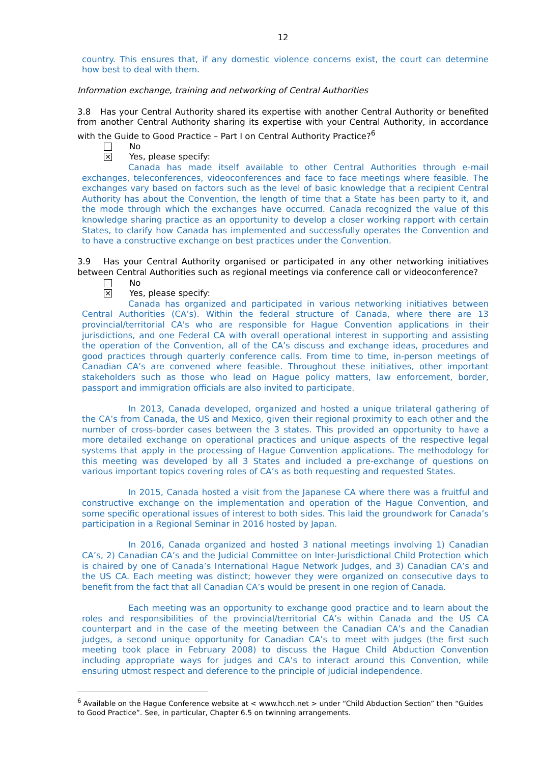12
country. This ensures that, if any domestic violence concerns exist, the court can determine how best to deal with them.
Information exchange, training and networking of Central Authorities
3.8 Has your Central Authority shared its expertise with another Central Authority or benefited from another Central Authority sharing its expertise with your Central Authority, in accordance with the Guide to Good Practice – Part I on Central Authority Practice?<sup>6</sup>
No
✕
Yes, please specify:
Canada has made itself available to other Central Authorities through e-mail exchanges, teleconferences, videoconferences and face to face meetings where feasible. The exchanges vary based on factors such as the level of basic knowledge that a recipient Central Authority has about the Convention, the length of time that a State has been party to it, and the mode through which the exchanges have occurred. Canada recognized the value of this knowledge sharing practice as an opportunity to develop a closer working rapport with certain States, to clarify how Canada has implemented and successfully operates the Convention and to have a constructive exchange on best practices under the Convention.
3.9 Has your Central Authority organised or participated in any other networking initiatives between Central Authorities such as regional meetings via conference call or videoconference?
No
✕
Yes, please specify:
Canada has organized and participated in various networking initiatives between Central Authorities (CA’s). Within the federal structure of Canada, where there are 13 provincial/territorial CA's who are responsible for Hague Convention applications in their jurisdictions, and one Federal CA with overall operational interest in supporting and assisting the operation of the Convention, all of the CA’s discuss and exchange ideas, procedures and good practices through quarterly conference calls. From time to time, in-person meetings of Canadian CA’s are convened where feasible. Throughout these initiatives, other important stakeholders such as those who lead on Hague policy matters, law enforcement, border, passport and immigration officials are also invited to participate.
In 2013, Canada developed, organized and hosted a unique trilateral gathering of the CA’s from Canada, the US and Mexico, given their regional proximity to each other and the number of cross-border cases between the 3 states. This provided an opportunity to have a more detailed exchange on operational practices and unique aspects of the respective legal systems that apply in the processing of Hague Convention applications. The methodology for this meeting was developed by all 3 States and included a pre-exchange of questions on various important topics covering roles of CA’s as both requesting and requested States.
In 2015, Canada hosted a visit from the Japanese CA where there was a fruitful and constructive exchange on the implementation and operation of the Hague Convention, and some specific operational issues of interest to both sides. This laid the groundwork for Canada’s participation in a Regional Seminar in 2016 hosted by Japan.
In 2016, Canada organized and hosted 3 national meetings involving 1) Canadian CA’s, 2) Canadian CA’s and the Judicial Committee on Inter-Jurisdictional Child Protection which is chaired by one of Canada’s International Hague Network Judges, and 3) Canadian CA’s and the US CA. Each meeting was distinct; however they were organized on consecutive days to benefit from the fact that all Canadian CA’s would be present in one region of Canada.
Each meeting was an opportunity to exchange good practice and to learn about the roles and responsibilities of the provincial/territorial CA’s within Canada and the US CA counterpart and in the case of the meeting between the Canadian CA’s and the Canadian judges, a second unique opportunity for Canadian CA’s to meet with judges (the first such meeting took place in February 2008) to discuss the Hague Child Abduction Convention including appropriate ways for judges and CA’s to interact around this Convention, while ensuring utmost respect and deference to the principle of judicial independence.
<sup>6</sup> Available on the Hague Conference website at < www.hcch.net > under “Child Abduction Section” then “Guides to Good Practice”. See, in particular, Chapter 6.5 on twinning arrangements.